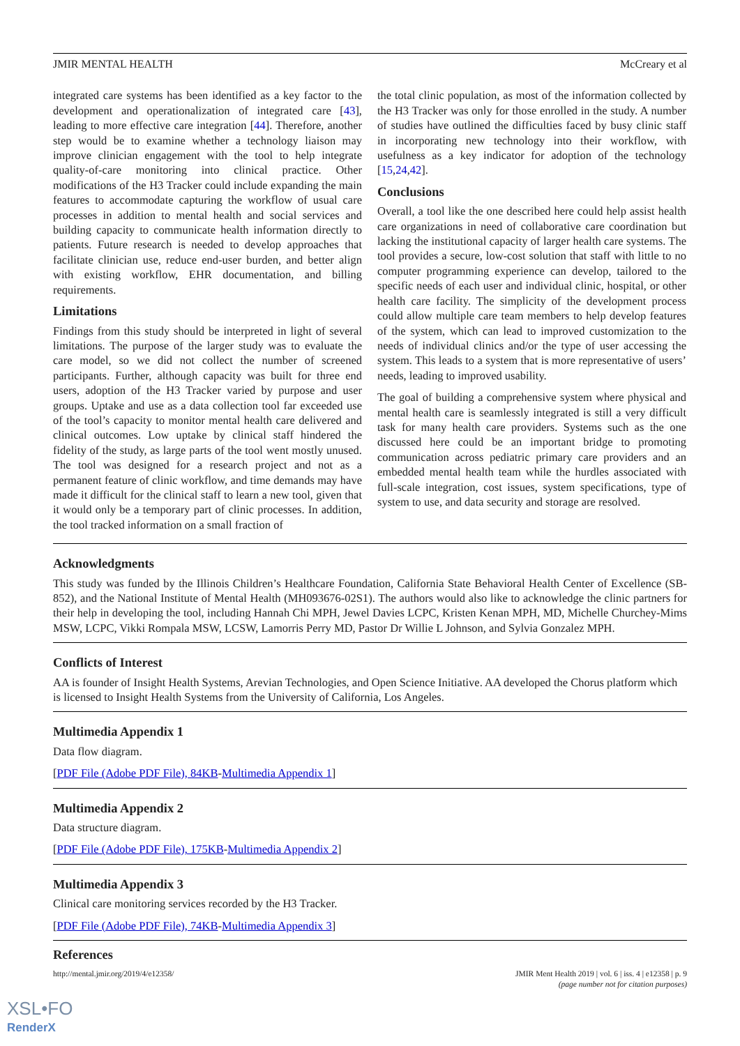JMIR MENTAL HEALTH McCreary et al
integrated care systems has been identified as a key factor to the development and operationalization of integrated care [43], leading to more effective care integration [44]. Therefore, another step would be to examine whether a technology liaison may improve clinician engagement with the tool to help integrate quality-of-care monitoring into clinical practice. Other modifications of the H3 Tracker could include expanding the main features to accommodate capturing the workflow of usual care processes in addition to mental health and social services and building capacity to communicate health information directly to patients. Future research is needed to develop approaches that facilitate clinician use, reduce end-user burden, and better align with existing workflow, EHR documentation, and billing requirements.
Limitations
Findings from this study should be interpreted in light of several limitations. The purpose of the larger study was to evaluate the care model, so we did not collect the number of screened participants. Further, although capacity was built for three end users, adoption of the H3 Tracker varied by purpose and user groups. Uptake and use as a data collection tool far exceeded use of the tool’s capacity to monitor mental health care delivered and clinical outcomes. Low uptake by clinical staff hindered the fidelity of the study, as large parts of the tool went mostly unused. The tool was designed for a research project and not as a permanent feature of clinic workflow, and time demands may have made it difficult for the clinical staff to learn a new tool, given that it would only be a temporary part of clinic processes. In addition, the tool tracked information on a small fraction of
the total clinic population, as most of the information collected by the H3 Tracker was only for those enrolled in the study. A number of studies have outlined the difficulties faced by busy clinic staff in incorporating new technology into their workflow, with usefulness as a key indicator for adoption of the technology [15,24,42].
Conclusions
Overall, a tool like the one described here could help assist health care organizations in need of collaborative care coordination but lacking the institutional capacity of larger health care systems. The tool provides a secure, low-cost solution that staff with little to no computer programming experience can develop, tailored to the specific needs of each user and individual clinic, hospital, or other health care facility. The simplicity of the development process could allow multiple care team members to help develop features of the system, which can lead to improved customization to the needs of individual clinics and/or the type of user accessing the system. This leads to a system that is more representative of users’ needs, leading to improved usability.
The goal of building a comprehensive system where physical and mental health care is seamlessly integrated is still a very difficult task for many health care providers. Systems such as the one discussed here could be an important bridge to promoting communication across pediatric primary care providers and an embedded mental health team while the hurdles associated with full-scale integration, cost issues, system specifications, type of system to use, and data security and storage are resolved.
Acknowledgments
This study was funded by the Illinois Children’s Healthcare Foundation, California State Behavioral Health Center of Excellence (SB-852), and the National Institute of Mental Health (MH093676-02S1). The authors would also like to acknowledge the clinic partners for their help in developing the tool, including Hannah Chi MPH, Jewel Davies LCPC, Kristen Kenan MPH, MD, Michelle Churchey-Mims MSW, LCPC, Vikki Rompala MSW, LCSW, Lamorris Perry MD, Pastor Dr Willie L Johnson, and Sylvia Gonzalez MPH.
Conflicts of Interest
AA is founder of Insight Health Systems, Arevian Technologies, and Open Science Initiative. AA developed the Chorus platform which is licensed to Insight Health Systems from the University of California, Los Angeles.
Multimedia Appendix 1
Data flow diagram.
[PDF File (Adobe PDF File), 84KB-Multimedia Appendix 1]
Multimedia Appendix 2
Data structure diagram.
[PDF File (Adobe PDF File), 175KB-Multimedia Appendix 2]
Multimedia Appendix 3
Clinical care monitoring services recorded by the H3 Tracker.
[PDF File (Adobe PDF File), 74KB-Multimedia Appendix 3]
References
http://mental.jmir.org/2019/4/e12358/ JMIR Ment Health 2019 | vol. 6 | iss. 4 | e12358 | p. 9
(page number not for citation purposes)
XSL•FO
RenderX